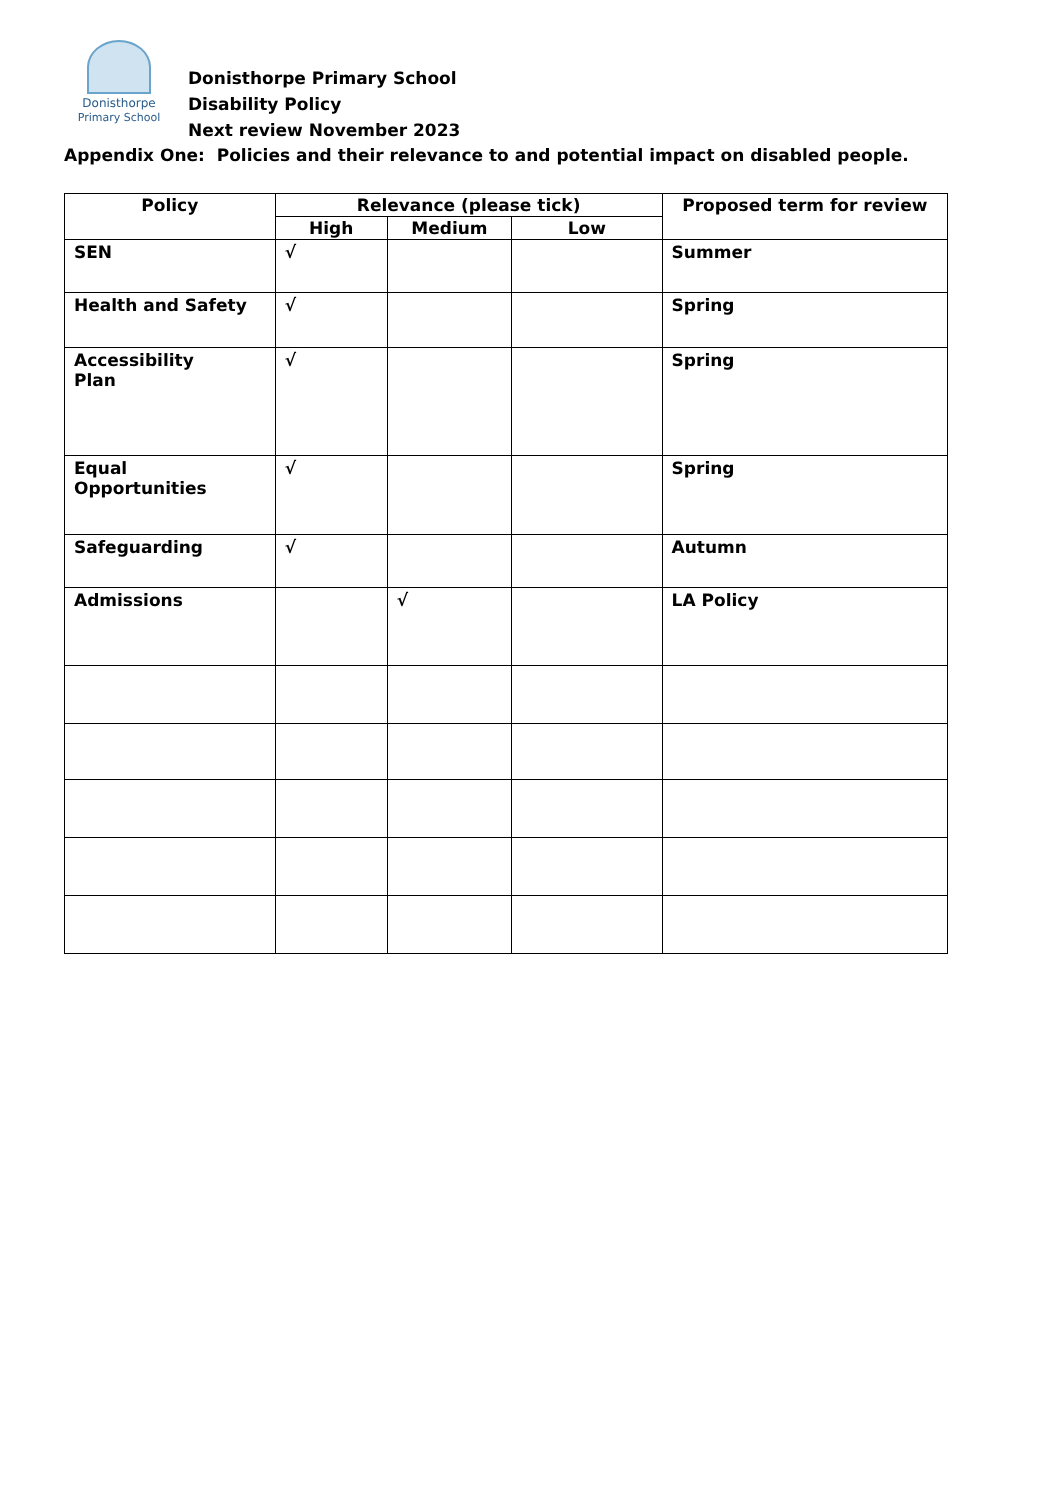Donisthorpe
Primary School
Donisthorpe Primary School
Disability Policy
Next review November 2023
Appendix One: Policies and their relevance to and potential impact on disabled people.
| Policy | Relevance (please tick) | | | Proposed term for review |
| --- | --- | --- | --- | --- |
| | High | Medium | Low | |
| SEN | √ | | | Summer |
| Health and Safety | √ | | | Spring |
| Accessibility Plan | √ | | | Spring |
| Equal Opportunities | √ | | | Spring |
| Safeguarding | √ | | | Autumn |
| Admissions | | √ | | LA Policy |